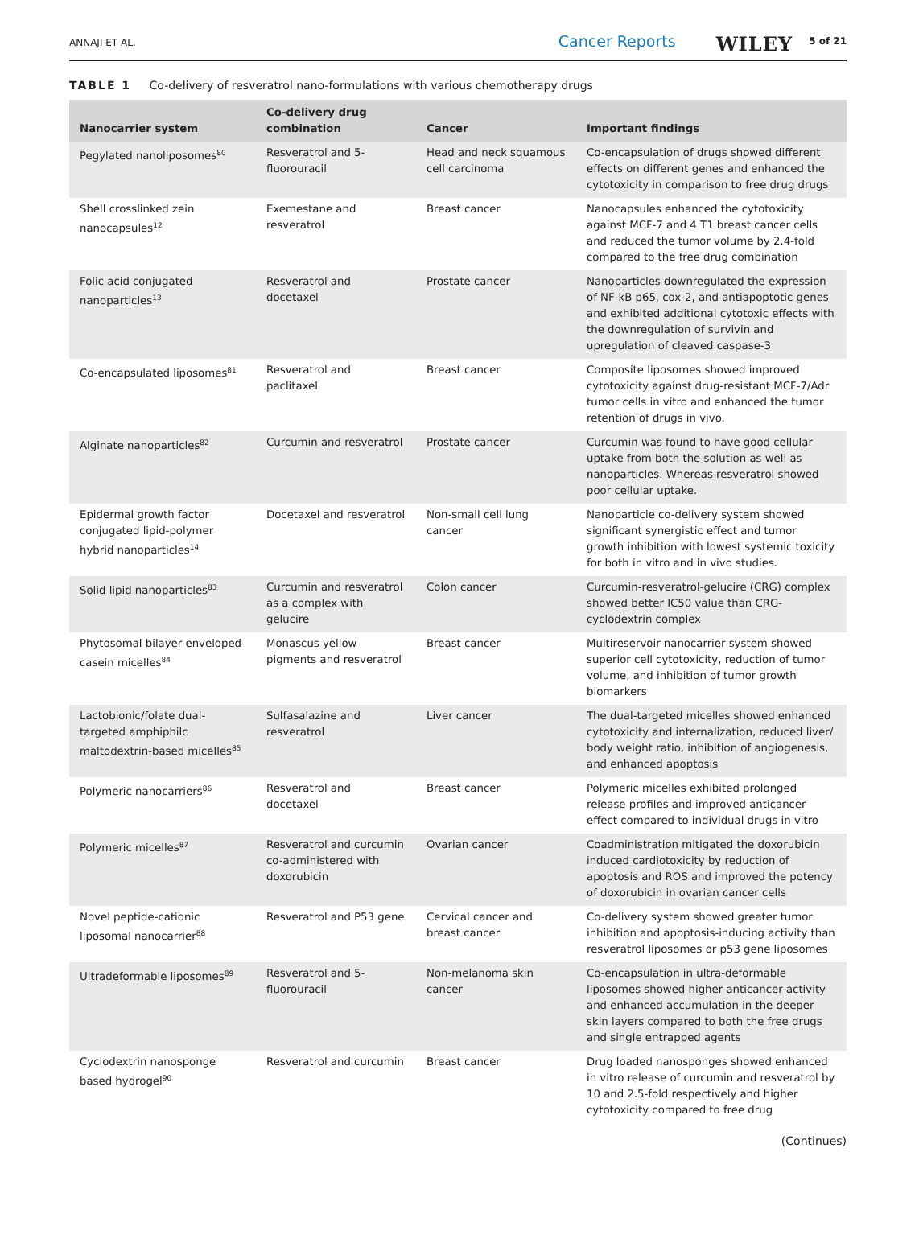ANNAJI ET AL. Cancer Reports WILEY 5 of 21
TABLE 1 Co-delivery of resveratrol nano-formulations with various chemotherapy drugs
| Nanocarrier system | Co-delivery drug combination | Cancer | Important findings |
| --- | --- | --- | --- |
| Pegylated nanoliposomes<sup>80</sup> | Resveratrol and 5-fluorouracil | Head and neck squamous cell carcinoma | Co-encapsulation of drugs showed different effects on different genes and enhanced the cytotoxicity in comparison to free drug drugs |
| Shell crosslinked zein nanocapsules<sup>12</sup> | Exemestane and resveratrol | Breast cancer | Nanocapsules enhanced the cytotoxicity against MCF-7 and 4 T1 breast cancer cells and reduced the tumor volume by 2.4-fold compared to the free drug combination |
| Folic acid conjugated nanoparticles<sup>13</sup> | Resveratrol and docetaxel | Prostate cancer | Nanoparticles downregulated the expression of NF-kB p65, cox-2, and antiapoptotic genes and exhibited additional cytotoxic effects with the downregulation of survivin and upregulation of cleaved caspase-3 |
| Co-encapsulated liposomes<sup>81</sup> | Resveratrol and paclitaxel | Breast cancer | Composite liposomes showed improved cytotoxicity against drug-resistant MCF-7/Adr tumor cells in vitro and enhanced the tumor retention of drugs in vivo. |
| Alginate nanoparticles<sup>82</sup> | Curcumin and resveratrol | Prostate cancer | Curcumin was found to have good cellular uptake from both the solution as well as nanoparticles. Whereas resveratrol showed poor cellular uptake. |
| Epidermal growth factor conjugated lipid-polymer hybrid nanoparticles<sup>14</sup> | Docetaxel and resveratrol | Non-small cell lung cancer | Nanoparticle co-delivery system showed significant synergistic effect and tumor growth inhibition with lowest systemic toxicity for both in vitro and in vivo studies. |
| Solid lipid nanoparticles<sup>83</sup> | Curcumin and resveratrol as a complex with gelucire | Colon cancer | Curcumin-resveratrol-gelucire (CRG) complex showed better IC50 value than CRG-cyclodextrin complex |
| Phytosomal bilayer enveloped casein micelles<sup>84</sup> | Monascus yellow pigments and resveratrol | Breast cancer | Multireservoir nanocarrier system showed superior cell cytotoxicity, reduction of tumor volume, and inhibition of tumor growth biomarkers |
| Lactobionic/folate dual-targeted amphiphilc maltodextrin-based micelles<sup>85</sup> | Sulfasalazine and resveratrol | Liver cancer | The dual-targeted micelles showed enhanced cytotoxicity and internalization, reduced liver/ body weight ratio, inhibition of angiogenesis, and enhanced apoptosis |
| Polymeric nanocarriers<sup>86</sup> | Resveratrol and docetaxel | Breast cancer | Polymeric micelles exhibited prolonged release profiles and improved anticancer effect compared to individual drugs in vitro |
| Polymeric micelles<sup>87</sup> | Resveratrol and curcumin co-administered with doxorubicin | Ovarian cancer | Coadministration mitigated the doxorubicin induced cardiotoxicity by reduction of apoptosis and ROS and improved the potency of doxorubicin in ovarian cancer cells |
| Novel peptide-cationic liposomal nanocarrier<sup>88</sup> | Resveratrol and P53 gene | Cervical cancer and breast cancer | Co-delivery system showed greater tumor inhibition and apoptosis-inducing activity than resveratrol liposomes or p53 gene liposomes |
| Ultradeformable liposomes<sup>89</sup> | Resveratrol and 5-fluorouracil | Non-melanoma skin cancer | Co-encapsulation in ultra-deformable liposomes showed higher anticancer activity and enhanced accumulation in the deeper skin layers compared to both the free drugs and single entrapped agents |
| Cyclodextrin nanosponge based hydrogel<sup>90</sup> | Resveratrol and curcumin | Breast cancer | Drug loaded nanosponges showed enhanced in vitro release of curcumin and resveratrol by 10 and 2.5-fold respectively and higher cytotoxicity compared to free drug |
(Continues)